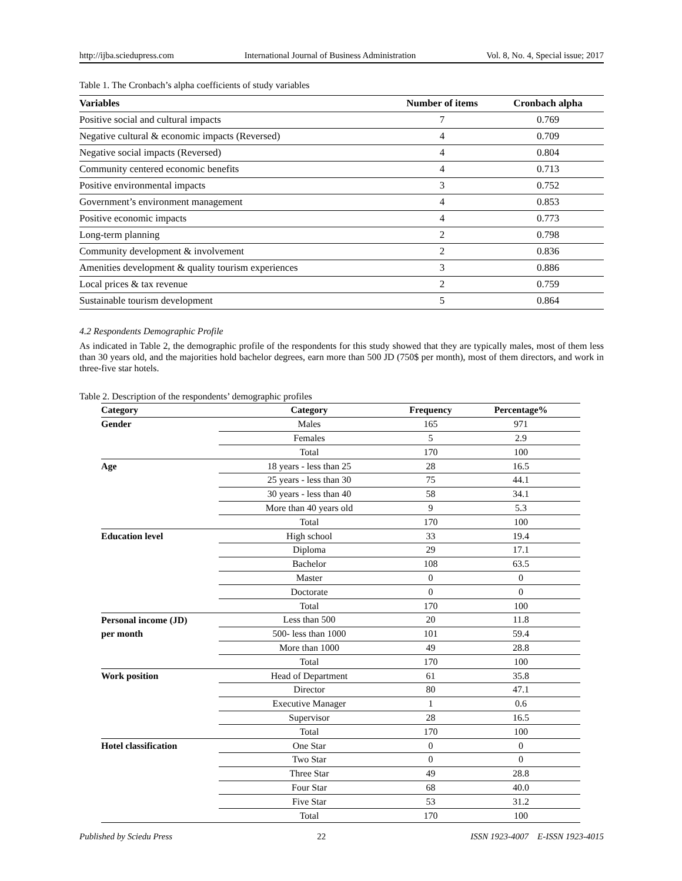http://ijba.sciedupress.com International Journal of Business Administration Vol. 8, No. 4, Special issue; 2017
Table 1. The Cronbach’s alpha coefficients of study variables
| Variables | Number of items | Cronbach alpha |
| --- | --- | --- |
| Positive social and cultural impacts | 7 | 0.769 |
| Negative cultural & economic impacts (Reversed) | 4 | 0.709 |
| Negative social impacts (Reversed) | 4 | 0.804 |
| Community centered economic benefits | 4 | 0.713 |
| Positive environmental impacts | 3 | 0.752 |
| Government’s environment management | 4 | 0.853 |
| Positive economic impacts | 4 | 0.773 |
| Long-term planning | 2 | 0.798 |
| Community development & involvement | 2 | 0.836 |
| Amenities development & quality tourism experiences | 3 | 0.886 |
| Local prices & tax revenue | 2 | 0.759 |
| Sustainable tourism development | 5 | 0.864 |
4.2 Respondents Demographic Profile
As indicated in Table 2, the demographic profile of the respondents for this study showed that they are typically males, most of them less than 30 years old, and the majorities hold bachelor degrees, earn more than 500 JD (750$ per month), most of them directors, and work in three-five star hotels.
Table 2. Description of the respondents’ demographic profiles
| Category | Category | Frequency | Percentage% |
| --- | --- | --- | --- |
| Gender | Males | 165 | 971 |
| | Females | 5 | 2.9 |
| | Total | 170 | 100 |
| Age | 18 years - less than 25 | 28 | 16.5 |
| | 25 years - less than 30 | 75 | 44.1 |
| | 30 years - less than 40 | 58 | 34.1 |
| | More than 40 years old | 9 | 5.3 |
| | Total | 170 | 100 |
| Education level | High school | 33 | 19.4 |
| | Diploma | 29 | 17.1 |
| | Bachelor | 108 | 63.5 |
| | Master | 0 | 0 |
| | Doctorate | 0 | 0 |
| | Total | 170 | 100 |
| Personal income (JD) | Less than 500 | 20 | 11.8 |
| per month | 500- less than 1000 | 101 | 59.4 |
| | More than 1000 | 49 | 28.8 |
| | Total | 170 | 100 |
| Work position | Head of Department | 61 | 35.8 |
| | Director | 80 | 47.1 |
| | Executive Manager | 1 | 0.6 |
| | Supervisor | 28 | 16.5 |
| | Total | 170 | 100 |
| Hotel classification | One Star | 0 | 0 |
| | Two Star | 0 | 0 |
| | Three Star | 49 | 28.8 |
| | Four Star | 68 | 40.0 |
| | Five Star | 53 | 31.2 |
| | Total | 170 | 100 |
Published by Sciedu Press 22 ISSN 1923-4007 E-ISSN 1923-4015